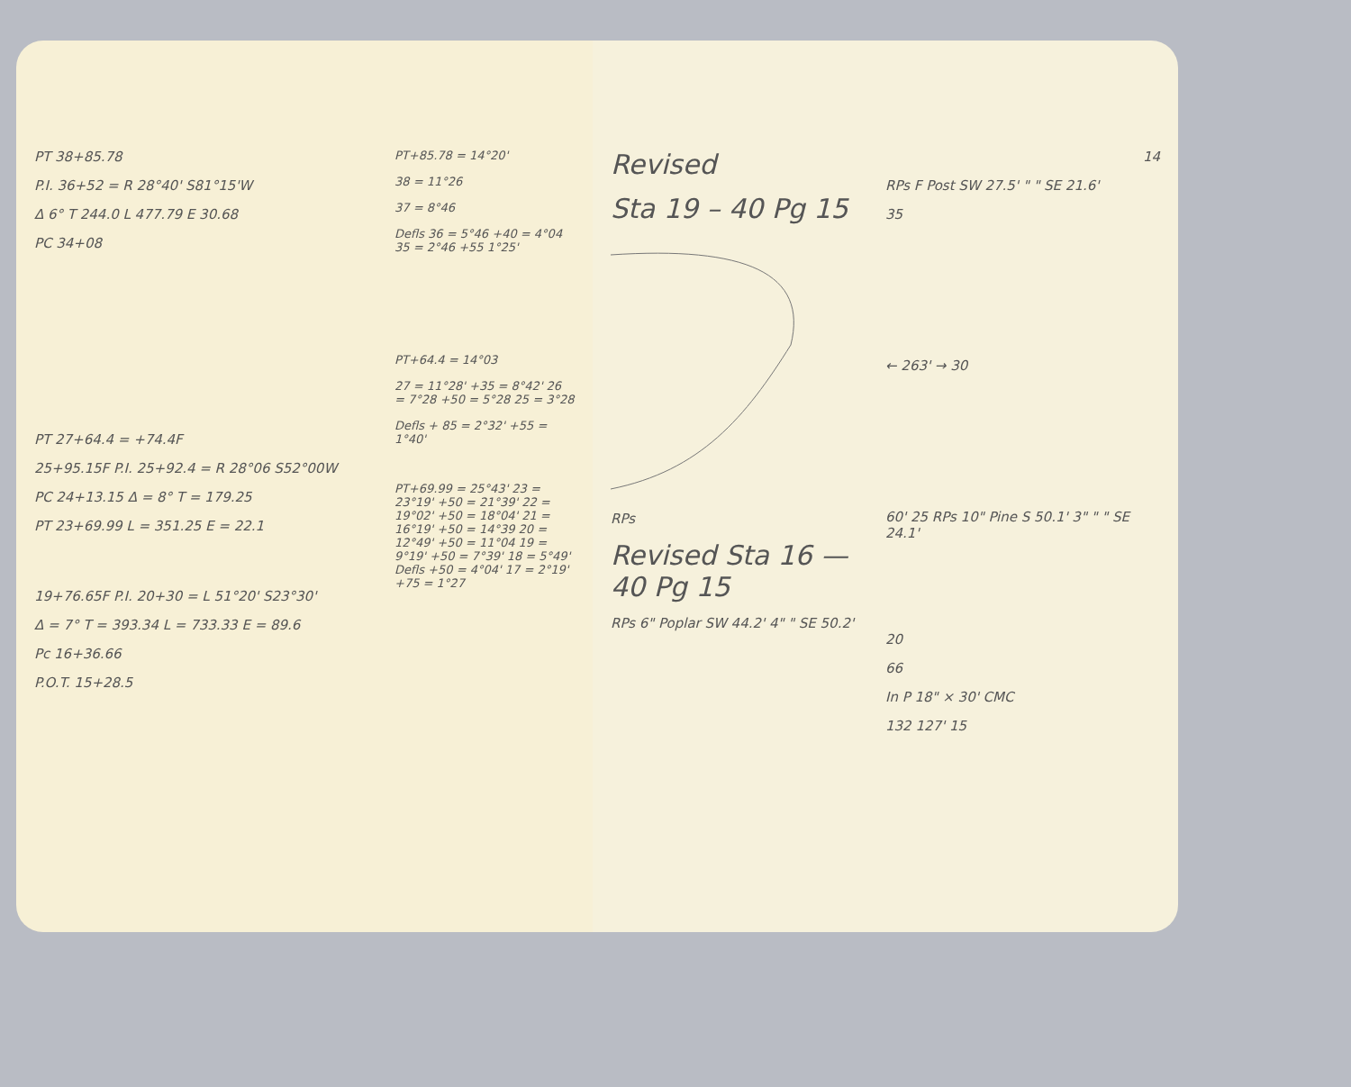PT 38+85.78
P.I. 36+52 = R 28°40' S81°15'W
Δ 6° T 244.0 L 477.79 E 30.68
PC 34+08
PT 27+64.4 = +74.4F
25+95.15F P.I. 25+92.4 = R 28°06 S52°00W
PC 24+13.15 Δ = 8° T = 179.25
PT 23+69.99 L = 351.25 E = 22.1
19+76.65F P.I. 20+30 = L 51°20' S23°30'
Δ = 7° T = 393.34 L = 733.33 E = 89.6
Pc 16+36.66
P.O.T. 15+28.5
PT+85.78 = 14°20'
38 = 11°26
37 = 8°46
Defls 36 = 5°46 +40 = 4°04 35 = 2°46 +55 1°25'
PT+64.4 = 14°03
27 = 11°28' +35 = 8°42' 26 = 7°28 +50 = 5°28 25 = 3°28
Defls + 85 = 2°32' +55 = 1°40'
PT+69.99 = 25°43' 23 = 23°19' +50 = 21°39' 22 = 19°02' +50 = 18°04' 21 = 16°19' +50 = 14°39 20 = 12°49' +50 = 11°04 19 = 9°19' +50 = 7°39' 18 = 5°49' Defls +50 = 4°04' 17 = 2°19' +75 = 1°27
Revised
Sta 19 – 40 Pg 15
RPs
Revised Sta 16 — 40 Pg 15
RPs 6" Poplar SW 44.2' 4" " SE 50.2'
14
RPs F Post SW 27.5' " " SE 21.6'
35
← 263' → 30
60' 25 RPs 10" Pine S 50.1' 3" " " SE 24.1'
20
66
In P 18" × 30' CMC
132 127' 15